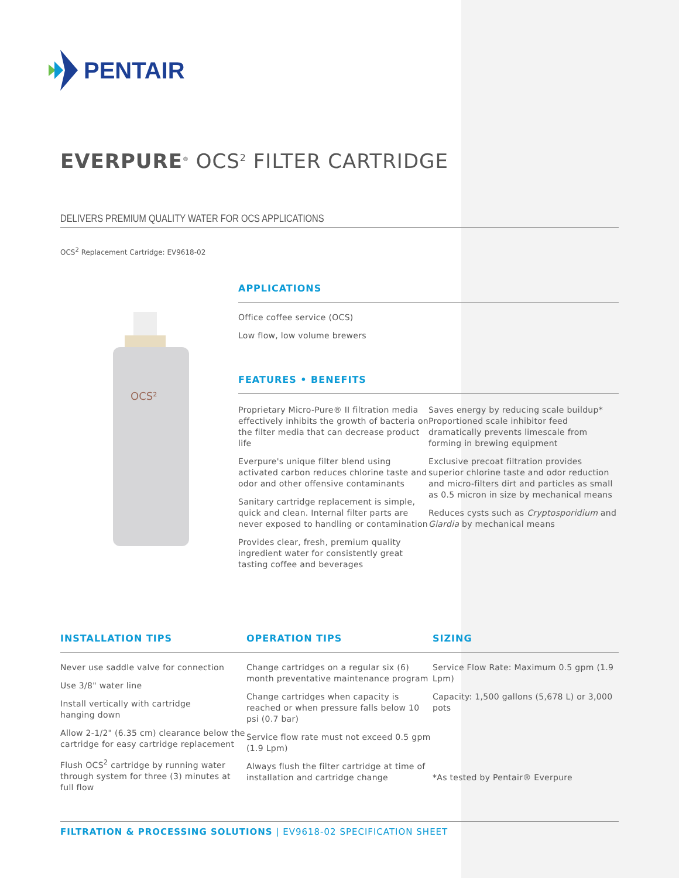PENTAIR
EVERPURE<sup>®</sup> OCS<sup>2</sup> FILTER CARTRIDGE
DELIVERS PREMIUM QUALITY WATER FOR OCS APPLICATIONS
OCS<sup>2</sup> Replacement Cartridge: EV9618-02
OCS²
APPLICATIONS
Office coffee service (OCS)
Low flow, low volume brewers
FEATURES • BENEFITS
Proprietary Micro-Pure® II filtration media effectively inhibits the growth of bacteria on the filter media that can decrease product life
Everpure's unique filter blend using activated carbon reduces chlorine taste and odor and other offensive contaminants
Sanitary cartridge replacement is simple, quick and clean. Internal filter parts are never exposed to handling or contamination
Provides clear, fresh, premium quality ingredient water for consistently great tasting coffee and beverages
Saves energy by reducing scale buildup* Proportioned scale inhibitor feed dramatically prevents limescale from forming in brewing equipment
Exclusive precoat filtration provides superior chlorine taste and odor reduction and micro-filters dirt and particles as small as 0.5 micron in size by mechanical means
Reduces cysts such as Cryptosporidium and Giardia by mechanical means
INSTALLATION TIPS OPERATION TIPS SIZING
Never use saddle valve for connection
Use 3/8" water line
Install vertically with cartridge
hanging down
Allow 2-1/2" (6.35 cm) clearance below the cartridge for easy cartridge replacement
Flush OCS<sup>2</sup> cartridge by running water through system for three (3) minutes at full flow
Change cartridges on a regular six (6) month preventative maintenance program
Change cartridges when capacity is reached or when pressure falls below 10 psi (0.7 bar)
Service flow rate must not exceed 0.5 gpm (1.9 Lpm)
Always flush the filter cartridge at time of installation and cartridge change
Service Flow Rate: Maximum 0.5 gpm (1.9 Lpm)
Capacity: 1,500 gallons (5,678 L) or 3,000 pots
*As tested by Pentair® Everpure
FILTRATION & PROCESSING SOLUTIONS | EV9618-02 SPECIFICATION SHEET